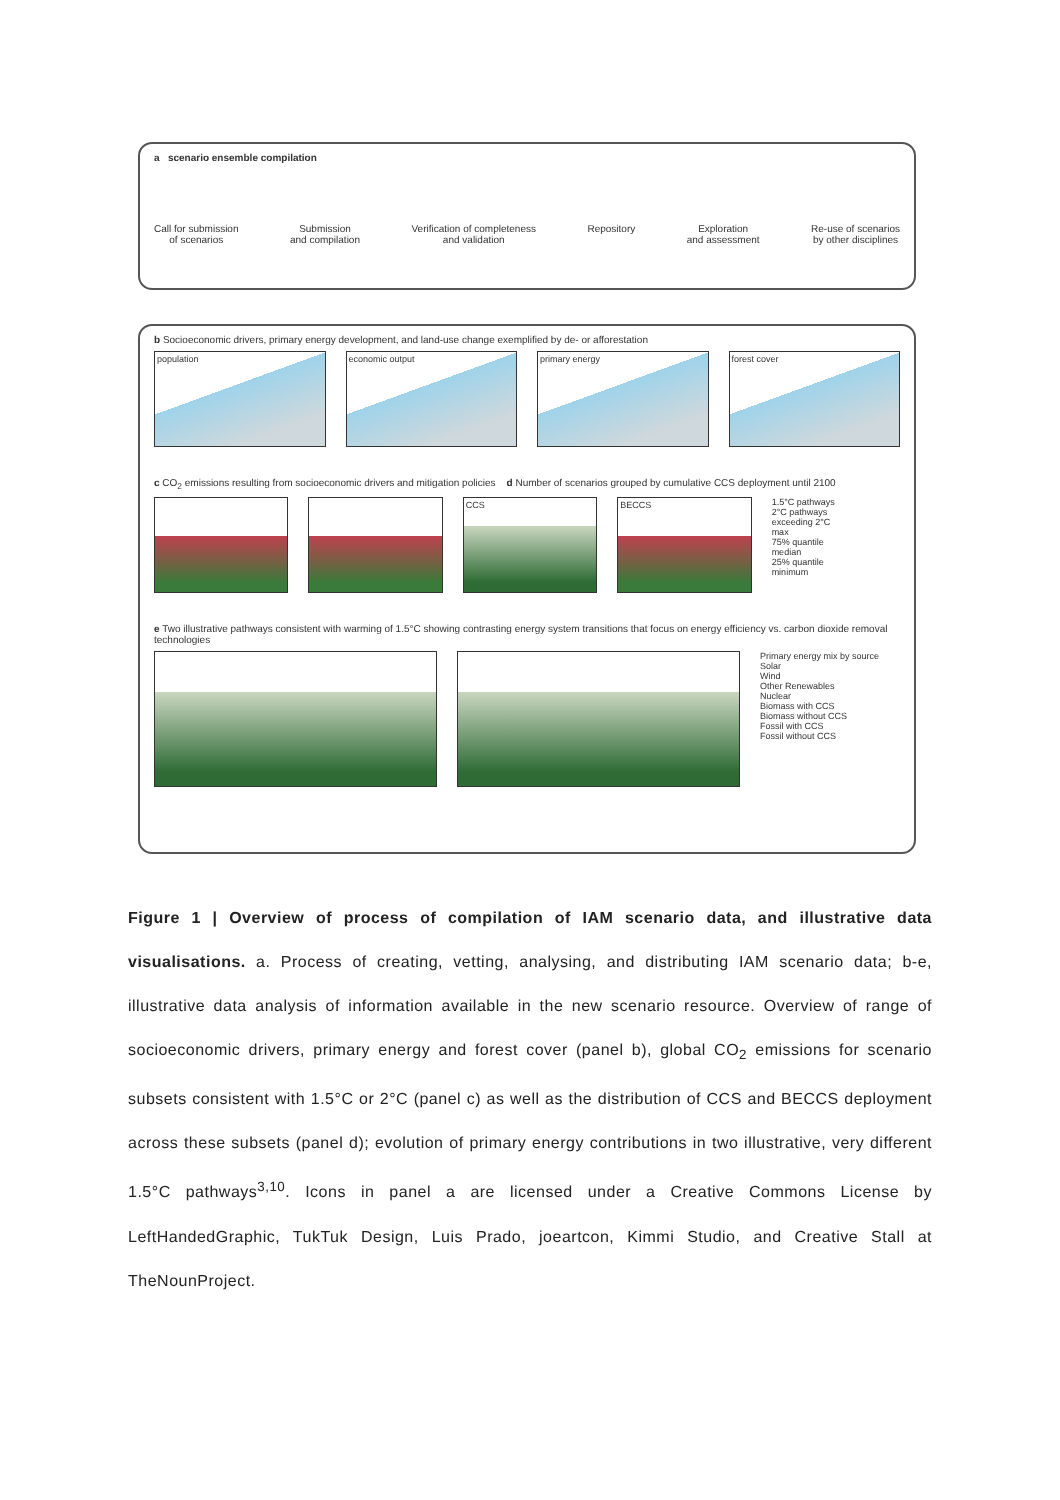a scenario ensemble compilation
Call for submission
of scenarios Submission
and compilation Verification of completeness
and validation Repository Exploration
and assessment Re-use of scenarios
by other disciplines
b Socioeconomic drivers, primary energy development, and land-use change exemplified by de- or afforestation
population economic output primary energy forest cover
c CO<sub>2</sub> emissions resulting from socioeconomic drivers and mitigation policies d Number of scenarios grouped by cumulative CCS deployment until 2100
CCS BECCS
1.5°C pathways
2°C pathways
exceeding 2°C
max
75% quantile
median
25% quantile
minimum
e Two illustrative pathways consistent with warming of 1.5°C showing contrasting energy system transitions that focus on energy efficiency vs. carbon dioxide removal technologies
Primary energy mix by source
Solar
Wind
Other Renewables
Nuclear
Biomass with CCS
Biomass without CCS
Fossil with CCS
Fossil without CCS
Figure 1 | Overview of process of compilation of IAM scenario data, and illustrative data visualisations. a. Process of creating, vetting, analysing, and distributing IAM scenario data; b-e, illustrative data analysis of information available in the new scenario resource. Overview of range of socioeconomic drivers, primary energy and forest cover (panel b), global CO<sub>2</sub> emissions for scenario subsets consistent with 1.5°C or 2°C (panel c) as well as the distribution of CCS and BECCS deployment across these subsets (panel d); evolution of primary energy contributions in two illustrative, very different 1.5°C pathways<sup>3,10</sup>. Icons in panel a are licensed under a Creative Commons License by LeftHandedGraphic, TukTuk Design, Luis Prado, joeartcon, Kimmi Studio, and Creative Stall at TheNounProject.